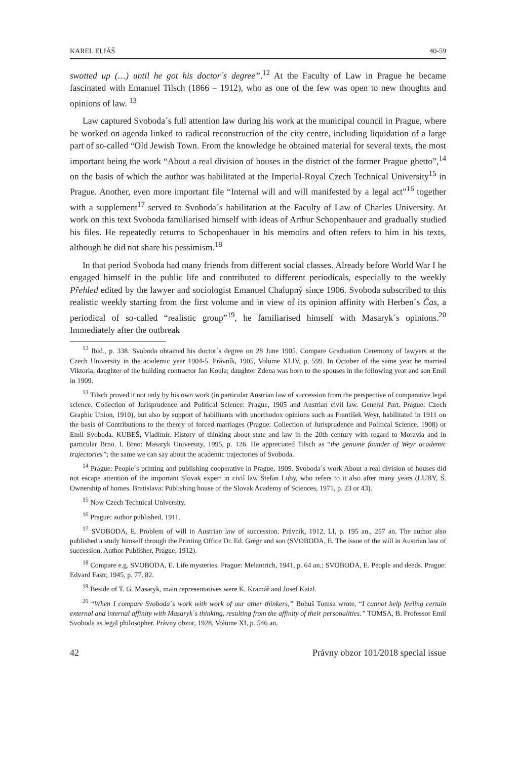KAREL ELIÁŠ 40-59
swotted up (…) until he got his doctor´s degree”.<sup>12</sup> At the Faculty of Law in Prague he became fascinated with Emanuel Tilsch (1866 – 1912), who as one of the few was open to new thoughts and opinions of law. <sup>13</sup>
Law captured Svoboda´s full attention law during his work at the municipal council in Prague, where he worked on agenda linked to radical reconstruction of the city centre, including liquidation of a large part of so-called “Old Jewish Town. From the knowledge he obtained material for several texts, the most important being the work “About a real division of houses in the district of the former Prague ghetto”,<sup>14</sup> on the basis of which the author was habilitated at the Imperial-Royal Czech Technical University<sup>15</sup> in Prague. Another, even more important file “Internal will and will manifested by a legal act”<sup>16</sup> together with a supplement<sup>17</sup> served to Svoboda´s habilitation at the Faculty of Law of Charles University. At work on this text Svoboda familiarised himself with ideas of Arthur Schopenhauer and gradually studied his files. He repeatedly returns to Schopenhauer in his memoirs and often refers to him in his texts, although he did not share his pessimism.<sup>18</sup>
In that period Svoboda had many friends from different social classes. Already before World War I he engaged himself in the public life and contributed to different periodicals, especially to the weekly Přehled edited by the lawyer and sociologist Emanuel Chalupný since 1906. Svoboda subscribed to this realistic weekly starting from the first volume and in view of its opinion affinity with Herben´s Čas, a periodical of so-called “realistic group”<sup>19</sup>, he familiarised himself with Masaryk´s opinions.<sup>20</sup> Immediately after the outbreak
<sup>12</sup> Ibid., p. 338. Svoboda obtained his doctor´s degree on 28 June 1905. Compare Graduation Ceremony of lawyers at the Czech University in the academic year 1904-5. Právník, 1905, Volume XLIV, p. 599. In October of the same year he married Viktoria, daughter of the building contractor Jan Koula; daughter Zdena was born to the spouses in the following year and son Emil in 1909.
<sup>13</sup> Tilsch proved it not only by his own work (in particular Austrian law of succession from the perspective of comparative legal science. Collection of Jurisprudence and Political Science: Prague, 1905 and Austrian civil law. General Part. Prague: Czech Graphic Union, 1910), but also by support of habilitants with unorthodox opinions such as František Weyr, habilitated in 1911 on the basis of Contributions to the theory of forced marriages (Prague: Collection of Jurisprudence and Political Science, 1908) or Emil Svoboda. KUBEŠ, Vladimír. History of thinking about state and law in the 20th century with regard to Moravia and in particular Brno. I. Brno: Masaryk University, 1995, p. 126. He appreciated Tilsch as “the genuine founder of Weyr academic trajectories”; the same we can say about the academic trajectories of Svoboda.
<sup>14</sup> Prague: People´s printing and publishing cooperative in Prague, 1909. Svoboda´s work About a real division of houses did not escape attention of the important Slovak expert in civil law Štefan Luby, who refers to it also after many years (LUBY, Š. Ownership of homes. Bratislava: Publishing house of the Slovak Academy of Sciences, 1971, p. 23 or 43).
<sup>15</sup> Now Czech Technical University.
<sup>16</sup> Prague: author published, 1911.
<sup>17</sup> SVOBODA, E. Problem of will in Austrian law of succession. Právník, 1912, LI, p. 195 an., 257 an. The author also published a study himself through the Printing Office Dr. Ed. Grégr and son (SVOBODA, E. The issue of the will in Austrian law of succession. Author Publisher, Prague, 1912).
<sup>18</sup> Compare e.g. SVOBODA, E. Life mysteries. Prague: Melantrich, 1941, p. 64 an.; SVOBODA, E. People and deeds. Prague: Edvard Fastr, 1945, p. 77, 82.
<sup>19</sup> Beside of T. G. Masaryk, main representatives were K. Kramář and Josef Kaizl.
<sup>20</sup> “When I compare Svoboda´s work with work of our other thinkers,” Bohuš Tomsa wrote, “I cannot help feeling certain external and internal affinity with Masaryk´s thinking, resulting from the affinity of their personalities.” TOMSA, B. Professor Emil Svoboda as legal philosopher. Právny obzor, 1928, Volume XI, p. 546 an.
42 Právny obzor 101/2018 special issue